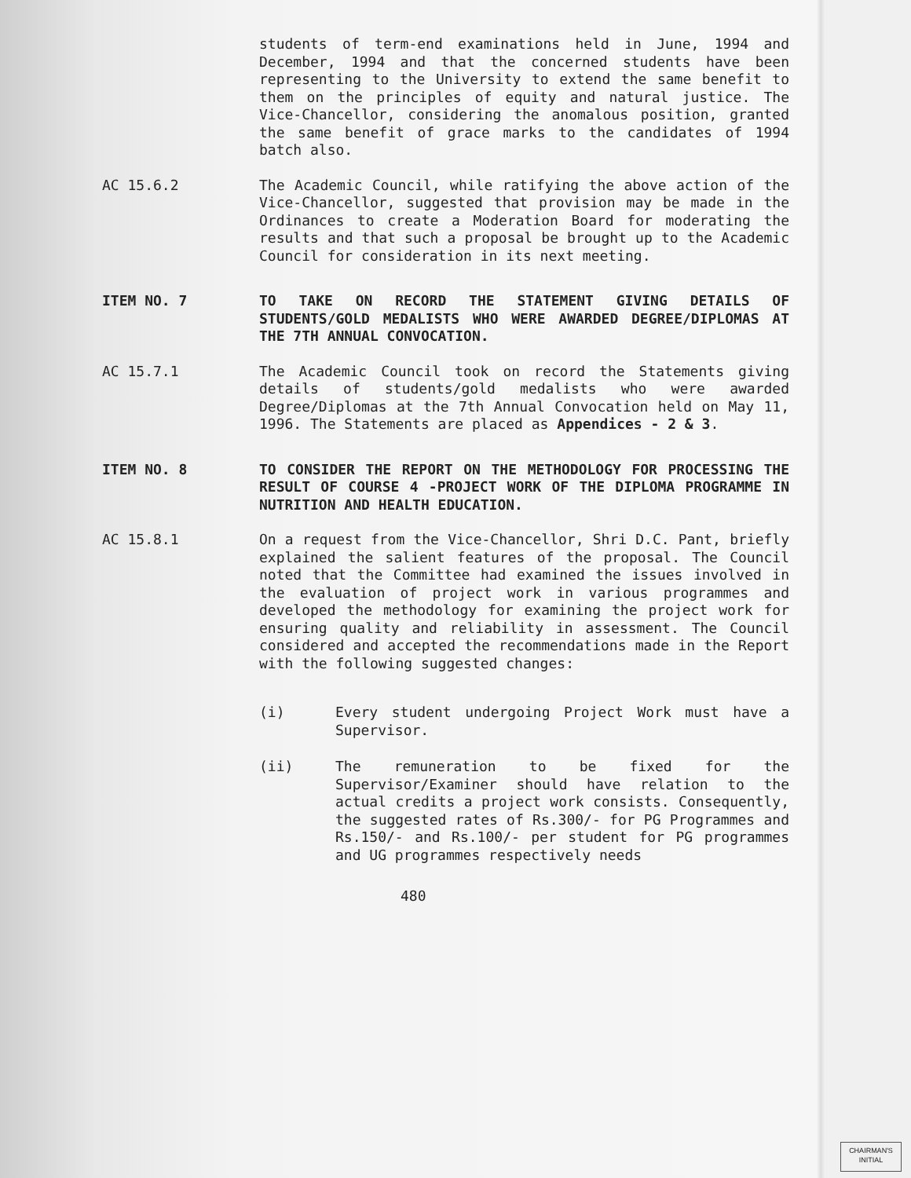students of term-end examinations held in June, 1994 and December, 1994 and that the concerned students have been representing to the University to extend the same benefit to them on the principles of equity and natural justice. The Vice-Chancellor, considering the anomalous position, granted the same benefit of grace marks to the candidates of 1994 batch also.
AC 15.6.2 The Academic Council, while ratifying the above action of the Vice-Chancellor, suggested that provision may be made in the Ordinances to create a Moderation Board for moderating the results and that such a proposal be brought up to the Academic Council for consideration in its next meeting.
ITEM NO. 7 TO TAKE ON RECORD THE STATEMENT GIVING DETAILS OF STUDENTS/GOLD MEDALISTS WHO WERE AWARDED DEGREE/DIPLOMAS AT THE 7TH ANNUAL CONVOCATION.
AC 15.7.1 The Academic Council took on record the Statements giving details of students/gold medalists who were awarded Degree/Diplomas at the 7th Annual Convocation held on May 11, 1996. The Statements are placed as Appendices - 2 & 3.
ITEM NO. 8 TO CONSIDER THE REPORT ON THE METHODOLOGY FOR PROCESSING THE RESULT OF COURSE 4 -PROJECT WORK OF THE DIPLOMA PROGRAMME IN NUTRITION AND HEALTH EDUCATION.
AC 15.8.1 On a request from the Vice-Chancellor, Shri D.C. Pant, briefly explained the salient features of the proposal. The Council noted that the Committee had examined the issues involved in the evaluation of project work in various programmes and developed the methodology for examining the project work for ensuring quality and reliability in assessment. The Council considered and accepted the recommendations made in the Report with the following suggested changes:
(i) Every student undergoing Project Work must have a Supervisor.
(ii) The remuneration to be fixed for the Supervisor/Examiner should have relation to the actual credits a project work consists. Consequently, the suggested rates of Rs.300/- for PG Programmes and Rs.150/- and Rs.100/- per student for PG programmes and UG programmes respectively needs
480
CHAIRMAN'S
INITIAL